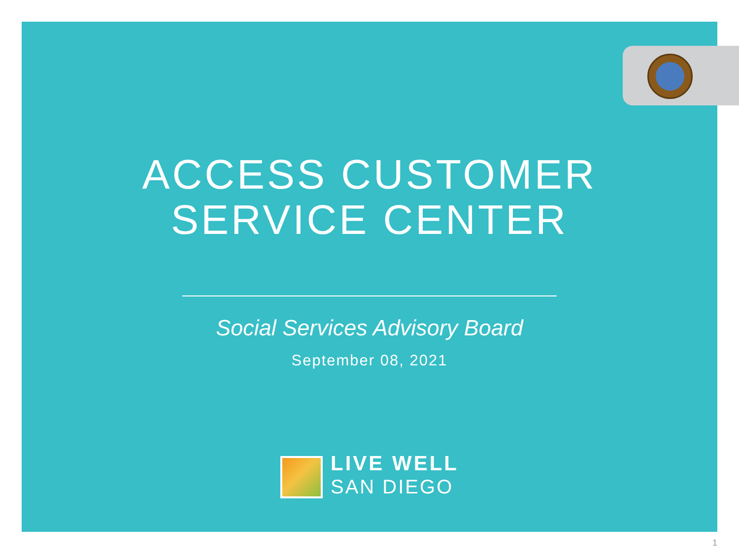ACCESS CUSTOMER
SERVICE CENTER
Social Services Advisory Board
September 08, 2021
LIVE WELL
SAN DIEGO
1